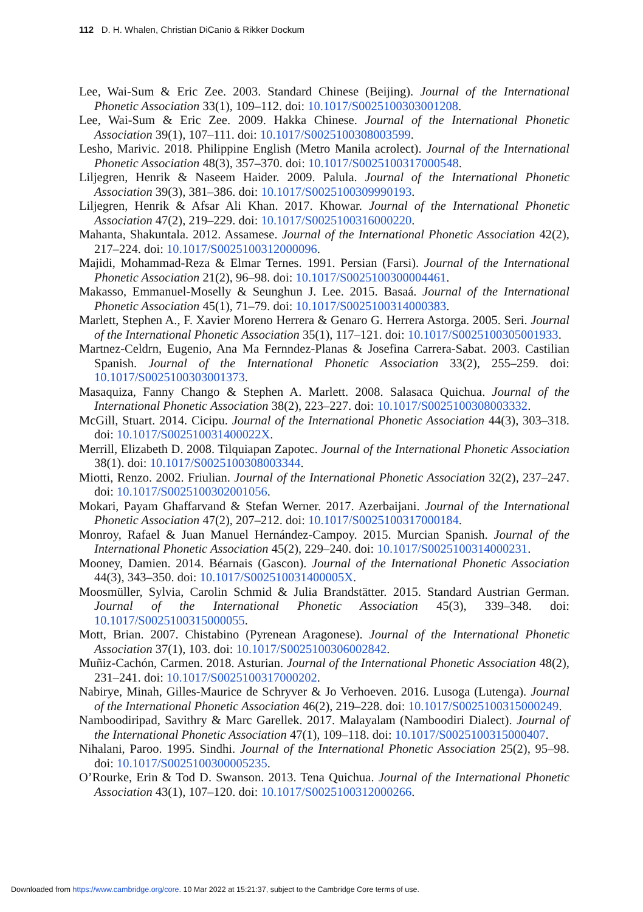112 D. H. Whalen, Christian DiCanio & Rikker Dockum
Lee, Wai-Sum & Eric Zee. 2003. Standard Chinese (Beijing). Journal of the International Phonetic Association 33(1), 109–112. doi: 10.1017/S0025100303001208.
Lee, Wai-Sum & Eric Zee. 2009. Hakka Chinese. Journal of the International Phonetic Association 39(1), 107–111. doi: 10.1017/S0025100308003599.
Lesho, Marivic. 2018. Philippine English (Metro Manila acrolect). Journal of the International Phonetic Association 48(3), 357–370. doi: 10.1017/S0025100317000548.
Liljegren, Henrik & Naseem Haider. 2009. Palula. Journal of the International Phonetic Association 39(3), 381–386. doi: 10.1017/S0025100309990193.
Liljegren, Henrik & Afsar Ali Khan. 2017. Khowar. Journal of the International Phonetic Association 47(2), 219–229. doi: 10.1017/S0025100316000220.
Mahanta, Shakuntala. 2012. Assamese. Journal of the International Phonetic Association 42(2), 217–224. doi: 10.1017/S0025100312000096.
Majidi, Mohammad-Reza & Elmar Ternes. 1991. Persian (Farsi). Journal of the International Phonetic Association 21(2), 96–98. doi: 10.1017/S0025100300004461.
Makasso, Emmanuel-Moselly & Seunghun J. Lee. 2015. Basaá. Journal of the International Phonetic Association 45(1), 71–79. doi: 10.1017/S0025100314000383.
Marlett, Stephen A., F. Xavier Moreno Herrera & Genaro G. Herrera Astorga. 2005. Seri. Journal of the International Phonetic Association 35(1), 117–121. doi: 10.1017/S0025100305001933.
Martnez-Celdrn, Eugenio, Ana Ma Fernndez-Planas & Josefina Carrera-Sabat. 2003. Castilian Spanish. Journal of the International Phonetic Association 33(2), 255–259. doi: 10.1017/S0025100303001373.
Masaquiza, Fanny Chango & Stephen A. Marlett. 2008. Salasaca Quichua. Journal of the International Phonetic Association 38(2), 223–227. doi: 10.1017/S0025100308003332.
McGill, Stuart. 2014. Cicipu. Journal of the International Phonetic Association 44(3), 303–318. doi: 10.1017/S002510031400022X.
Merrill, Elizabeth D. 2008. Tilquiapan Zapotec. Journal of the International Phonetic Association 38(1). doi: 10.1017/S0025100308003344.
Miotti, Renzo. 2002. Friulian. Journal of the International Phonetic Association 32(2), 237–247. doi: 10.1017/S0025100302001056.
Mokari, Payam Ghaffarvand & Stefan Werner. 2017. Azerbaijani. Journal of the International Phonetic Association 47(2), 207–212. doi: 10.1017/S0025100317000184.
Monroy, Rafael & Juan Manuel Hernández-Campoy. 2015. Murcian Spanish. Journal of the International Phonetic Association 45(2), 229–240. doi: 10.1017/S0025100314000231.
Mooney, Damien. 2014. Béarnais (Gascon). Journal of the International Phonetic Association 44(3), 343–350. doi: 10.1017/S002510031400005X.
Moosmüller, Sylvia, Carolin Schmid & Julia Brandstätter. 2015. Standard Austrian German. Journal of the International Phonetic Association 45(3), 339–348. doi: 10.1017/S0025100315000055.
Mott, Brian. 2007. Chistabino (Pyrenean Aragonese). Journal of the International Phonetic Association 37(1), 103. doi: 10.1017/S0025100306002842.
Muñiz-Cachón, Carmen. 2018. Asturian. Journal of the International Phonetic Association 48(2), 231–241. doi: 10.1017/S0025100317000202.
Nabirye, Minah, Gilles-Maurice de Schryver & Jo Verhoeven. 2016. Lusoga (Lutenga). Journal of the International Phonetic Association 46(2), 219–228. doi: 10.1017/S0025100315000249.
Namboodiripad, Savithry & Marc Garellek. 2017. Malayalam (Namboodiri Dialect). Journal of the International Phonetic Association 47(1), 109–118. doi: 10.1017/S0025100315000407.
Nihalani, Paroo. 1995. Sindhi. Journal of the International Phonetic Association 25(2), 95–98. doi: 10.1017/S0025100300005235.
O’Rourke, Erin & Tod D. Swanson. 2013. Tena Quichua. Journal of the International Phonetic Association 43(1), 107–120. doi: 10.1017/S0025100312000266.
Downloaded from https://www.cambridge.org/core. 10 Mar 2022 at 15:21:37, subject to the Cambridge Core terms of use.